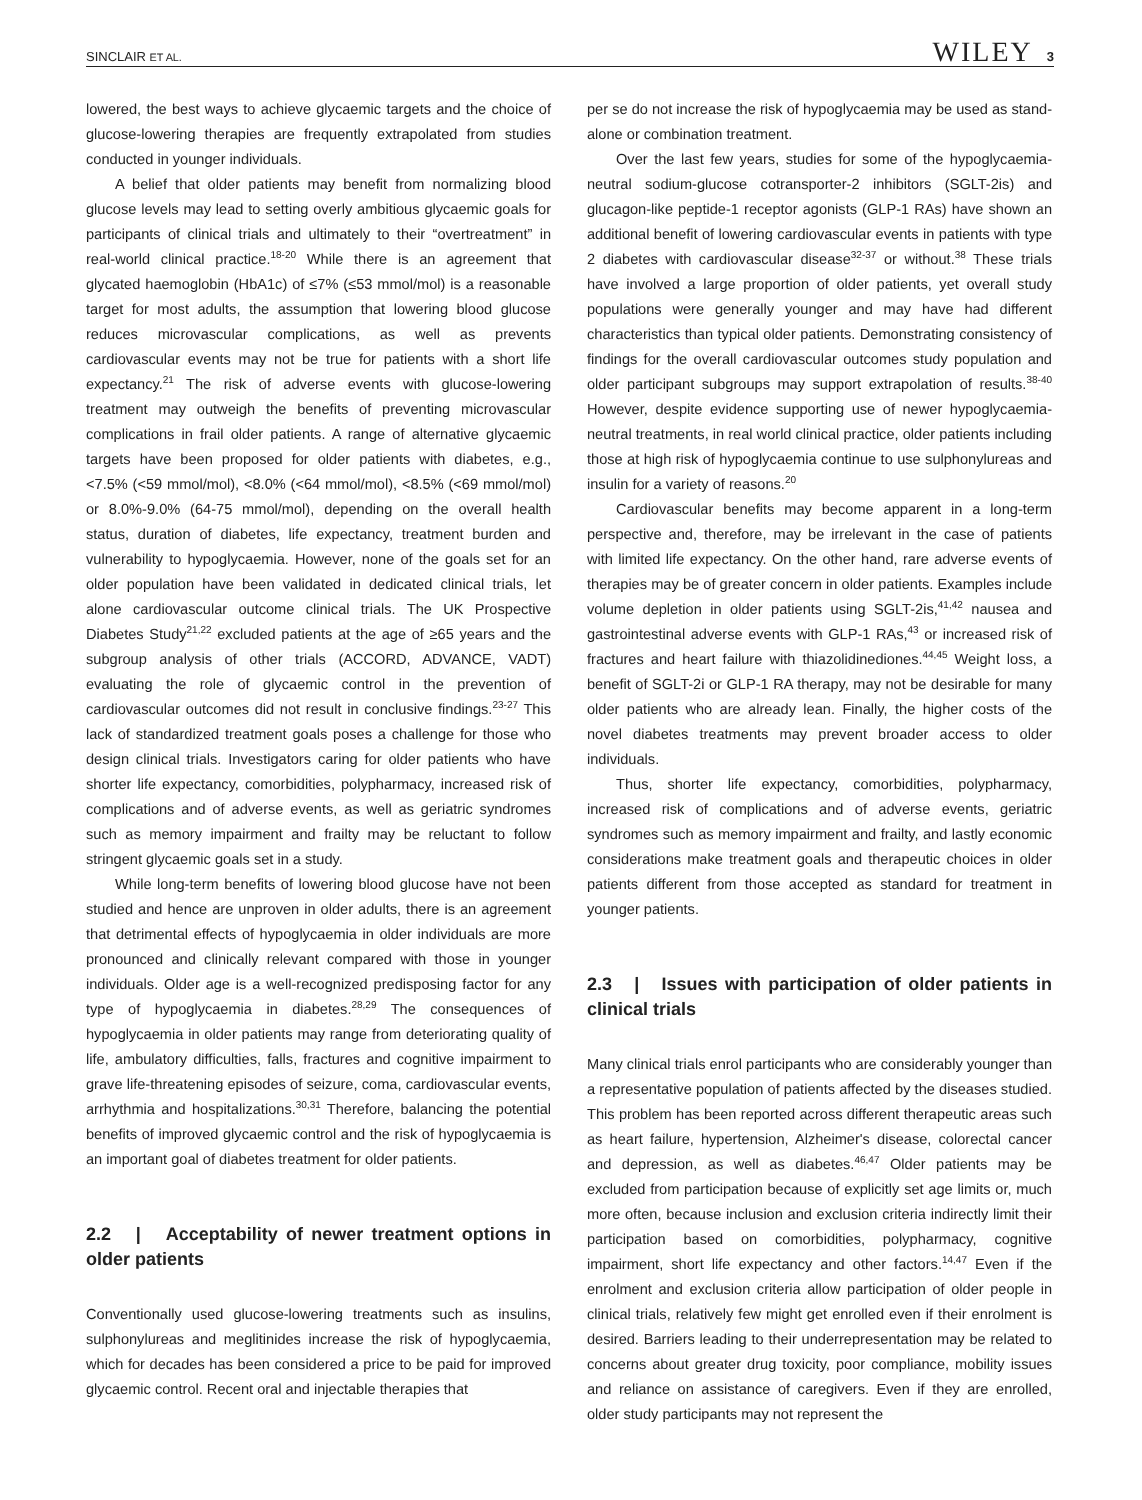SINCLAIR ET AL. WILEY 3
lowered, the best ways to achieve glycaemic targets and the choice of glucose-lowering therapies are frequently extrapolated from studies conducted in younger individuals.
A belief that older patients may benefit from normalizing blood glucose levels may lead to setting overly ambitious glycaemic goals for participants of clinical trials and ultimately to their “overtreatment” in real-world clinical practice.<sup>18-20</sup> While there is an agreement that glycated haemoglobin (HbA1c) of ≤7% (≤53 mmol/mol) is a reasonable target for most adults, the assumption that lowering blood glucose reduces microvascular complications, as well as prevents cardiovascular events may not be true for patients with a short life expectancy.<sup>21</sup> The risk of adverse events with glucose-lowering treatment may outweigh the benefits of preventing microvascular complications in frail older patients. A range of alternative glycaemic targets have been proposed for older patients with diabetes, e.g., <7.5% (<59 mmol/mol), <8.0% (<64 mmol/mol), <8.5% (<69 mmol/mol) or 8.0%-9.0% (64-75 mmol/mol), depending on the overall health status, duration of diabetes, life expectancy, treatment burden and vulnerability to hypoglycaemia. However, none of the goals set for an older population have been validated in dedicated clinical trials, let alone cardiovascular outcome clinical trials. The UK Prospective Diabetes Study<sup>21,22</sup> excluded patients at the age of ≥65 years and the subgroup analysis of other trials (ACCORD, ADVANCE, VADT) evaluating the role of glycaemic control in the prevention of cardiovascular outcomes did not result in conclusive findings.<sup>23-27</sup> This lack of standardized treatment goals poses a challenge for those who design clinical trials. Investigators caring for older patients who have shorter life expectancy, comorbidities, polypharmacy, increased risk of complications and of adverse events, as well as geriatric syndromes such as memory impairment and frailty may be reluctant to follow stringent glycaemic goals set in a study.
While long-term benefits of lowering blood glucose have not been studied and hence are unproven in older adults, there is an agreement that detrimental effects of hypoglycaemia in older individuals are more pronounced and clinically relevant compared with those in younger individuals. Older age is a well-recognized predisposing factor for any type of hypoglycaemia in diabetes.<sup>28,29</sup> The consequences of hypoglycaemia in older patients may range from deteriorating quality of life, ambulatory difficulties, falls, fractures and cognitive impairment to grave life-threatening episodes of seizure, coma, cardiovascular events, arrhythmia and hospitalizations.<sup>30,31</sup> Therefore, balancing the potential benefits of improved glycaemic control and the risk of hypoglycaemia is an important goal of diabetes treatment for older patients.
2.2 | Acceptability of newer treatment options in older patients
Conventionally used glucose-lowering treatments such as insulins, sulphonylureas and meglitinides increase the risk of hypoglycaemia, which for decades has been considered a price to be paid for improved glycaemic control. Recent oral and injectable therapies that
per se do not increase the risk of hypoglycaemia may be used as stand-alone or combination treatment.
Over the last few years, studies for some of the hypoglycaemia-neutral sodium-glucose cotransporter-2 inhibitors (SGLT-2is) and glucagon-like peptide-1 receptor agonists (GLP-1 RAs) have shown an additional benefit of lowering cardiovascular events in patients with type 2 diabetes with cardiovascular disease<sup>32-37</sup> or without.<sup>38</sup> These trials have involved a large proportion of older patients, yet overall study populations were generally younger and may have had different characteristics than typical older patients. Demonstrating consistency of findings for the overall cardiovascular outcomes study population and older participant subgroups may support extrapolation of results.<sup>38-40</sup> However, despite evidence supporting use of newer hypoglycaemia-neutral treatments, in real world clinical practice, older patients including those at high risk of hypoglycaemia continue to use sulphonylureas and insulin for a variety of reasons.<sup>20</sup>
Cardiovascular benefits may become apparent in a long-term perspective and, therefore, may be irrelevant in the case of patients with limited life expectancy. On the other hand, rare adverse events of therapies may be of greater concern in older patients. Examples include volume depletion in older patients using SGLT-2is,<sup>41,42</sup> nausea and gastrointestinal adverse events with GLP-1 RAs,<sup>43</sup> or increased risk of fractures and heart failure with thiazolidinediones.<sup>44,45</sup> Weight loss, a benefit of SGLT-2i or GLP-1 RA therapy, may not be desirable for many older patients who are already lean. Finally, the higher costs of the novel diabetes treatments may prevent broader access to older individuals.
Thus, shorter life expectancy, comorbidities, polypharmacy, increased risk of complications and of adverse events, geriatric syndromes such as memory impairment and frailty, and lastly economic considerations make treatment goals and therapeutic choices in older patients different from those accepted as standard for treatment in younger patients.
2.3 | Issues with participation of older patients in clinical trials
Many clinical trials enrol participants who are considerably younger than a representative population of patients affected by the diseases studied. This problem has been reported across different therapeutic areas such as heart failure, hypertension, Alzheimer's disease, colorectal cancer and depression, as well as diabetes.<sup>46,47</sup> Older patients may be excluded from participation because of explicitly set age limits or, much more often, because inclusion and exclusion criteria indirectly limit their participation based on comorbidities, polypharmacy, cognitive impairment, short life expectancy and other factors.<sup>14,47</sup> Even if the enrolment and exclusion criteria allow participation of older people in clinical trials, relatively few might get enrolled even if their enrolment is desired. Barriers leading to their underrepresentation may be related to concerns about greater drug toxicity, poor compliance, mobility issues and reliance on assistance of caregivers. Even if they are enrolled, older study participants may not represent the